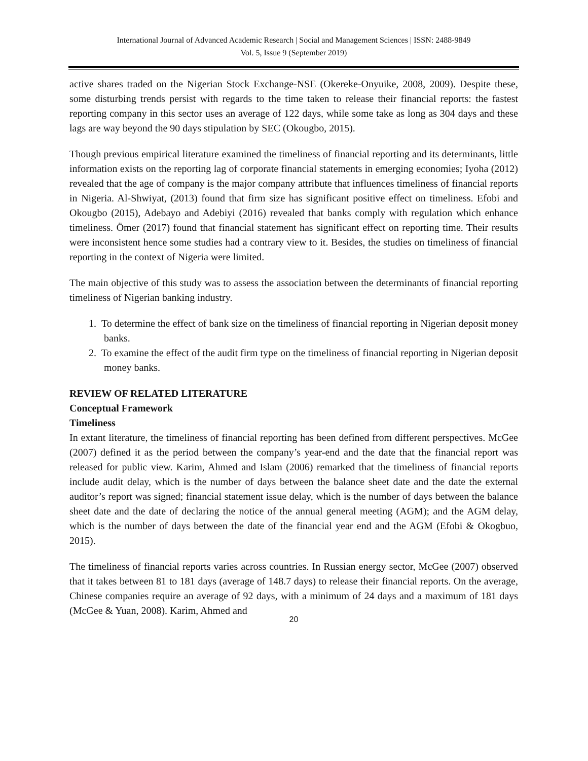International Journal of Advanced Academic Research | Social and Management Sciences | ISSN: 2488-9849
Vol. 5, Issue 9 (September 2019)
active shares traded on the Nigerian Stock Exchange-NSE (Okereke-Onyuike, 2008, 2009). Despite these, some disturbing trends persist with regards to the time taken to release their financial reports: the fastest reporting company in this sector uses an average of 122 days, while some take as long as 304 days and these lags are way beyond the 90 days stipulation by SEC (Okougbo, 2015).
Though previous empirical literature examined the timeliness of financial reporting and its determinants, little information exists on the reporting lag of corporate financial statements in emerging economies; Iyoha (2012) revealed that the age of company is the major company attribute that influences timeliness of financial reports in Nigeria. Al-Shwiyat, (2013) found that firm size has significant positive effect on timeliness. Efobi and Okougbo (2015), Adebayo and Adebiyi (2016) revealed that banks comply with regulation which enhance timeliness. Ömer (2017) found that financial statement has significant effect on reporting time. Their results were inconsistent hence some studies had a contrary view to it. Besides, the studies on timeliness of financial reporting in the context of Nigeria were limited.
The main objective of this study was to assess the association between the determinants of financial reporting timeliness of Nigerian banking industry.
1. To determine the effect of bank size on the timeliness of financial reporting in Nigerian deposit money banks.
2. To examine the effect of the audit firm type on the timeliness of financial reporting in Nigerian deposit money banks.
REVIEW OF RELATED LITERATURE
Conceptual Framework
Timeliness
In extant literature, the timeliness of financial reporting has been defined from different perspectives. McGee (2007) defined it as the period between the company’s year-end and the date that the financial report was released for public view. Karim, Ahmed and Islam (2006) remarked that the timeliness of financial reports include audit delay, which is the number of days between the balance sheet date and the date the external auditor’s report was signed; financial statement issue delay, which is the number of days between the balance sheet date and the date of declaring the notice of the annual general meeting (AGM); and the AGM delay, which is the number of days between the date of the financial year end and the AGM (Efobi & Okogbuo, 2015).
The timeliness of financial reports varies across countries. In Russian energy sector, McGee (2007) observed that it takes between 81 to 181 days (average of 148.7 days) to release their financial reports. On the average, Chinese companies require an average of 92 days, with a minimum of 24 days and a maximum of 181 days (McGee & Yuan, 2008). Karim, Ahmed and
20